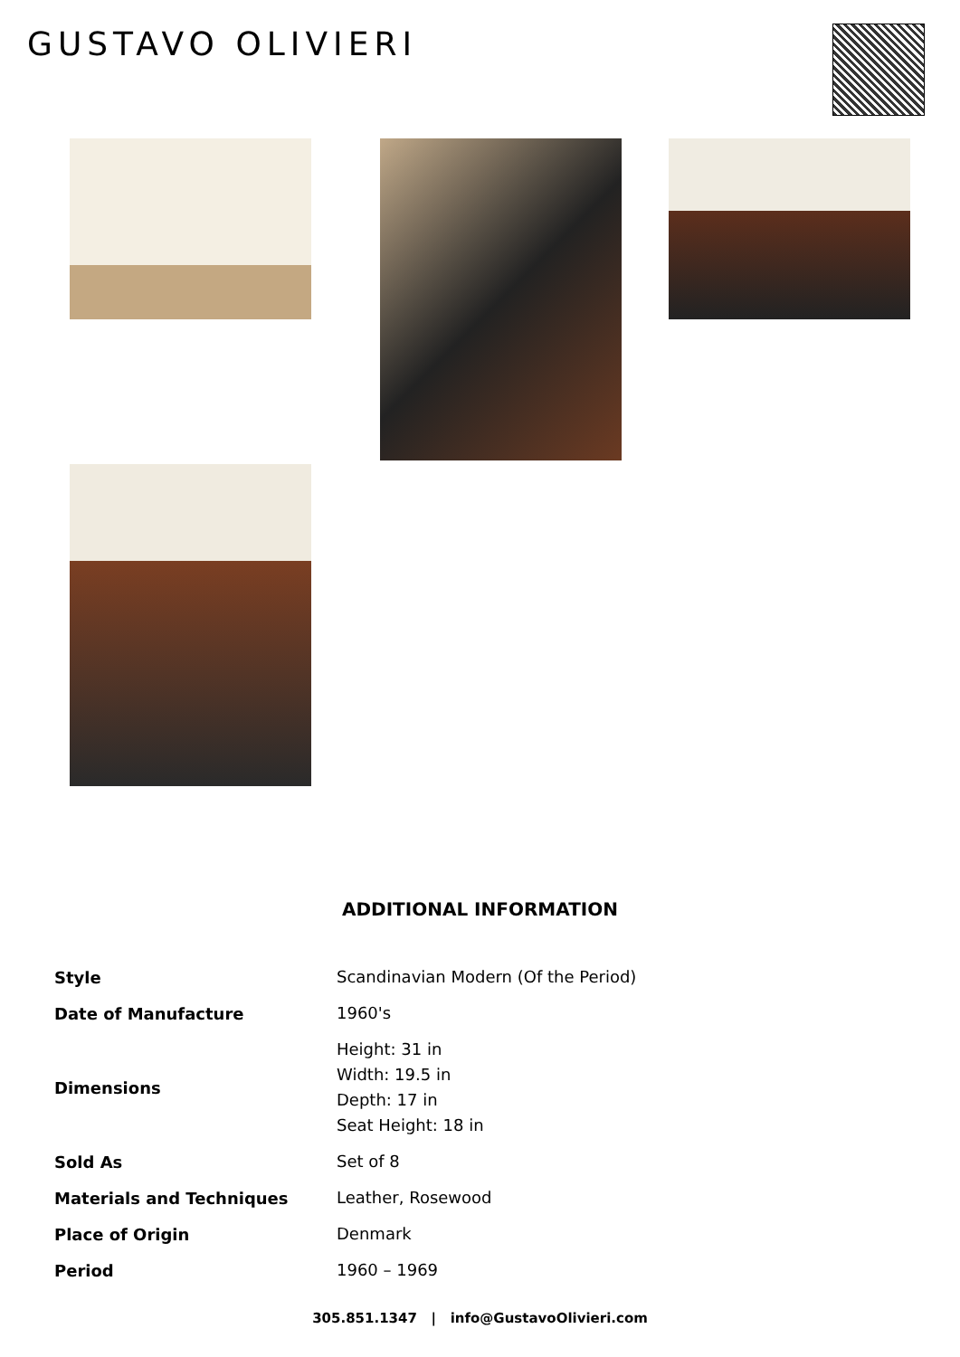GUSTAVO OLIVIERI
ADDITIONAL INFORMATION
| Style | Scandinavian Modern (Of the Period) |
| Date of Manufacture | 1960's |
| Dimensions | Height: 31 in Width: 19.5 in Depth: 17 in Seat Height: 18 in |
| Sold As | Set of 8 |
| Materials and Techniques | Leather, Rosewood |
| Place of Origin | Denmark |
| Period | 1960 – 1969 |
305.851.1347 | info@GustavoOlivieri.com